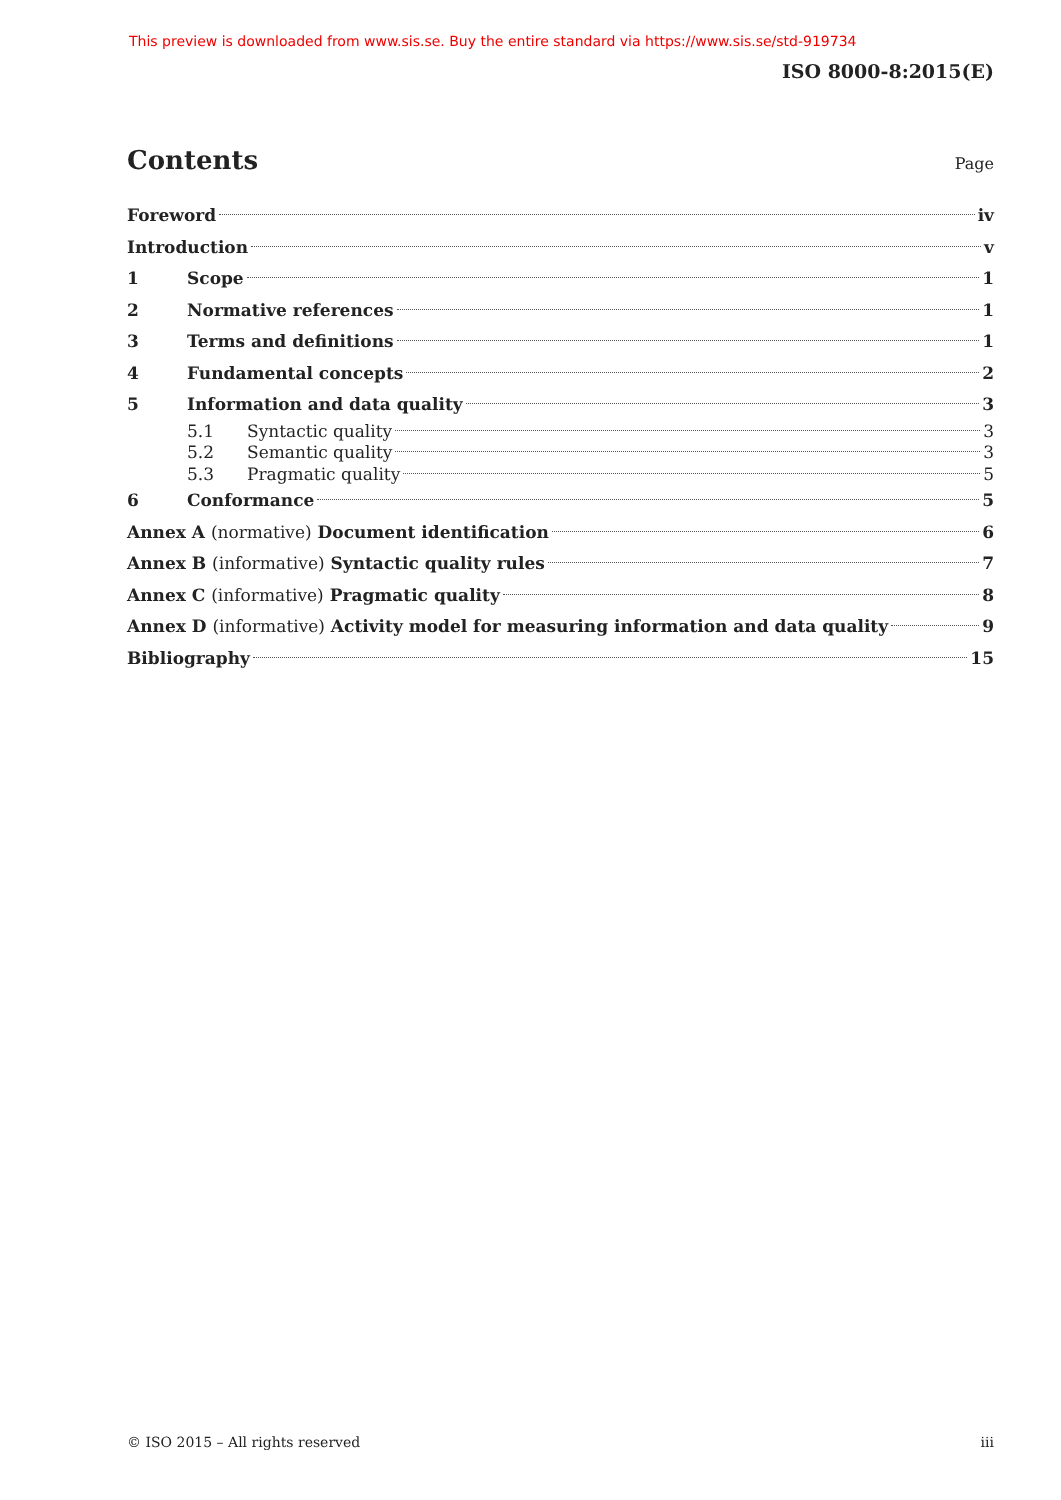This preview is downloaded from www.sis.se. Buy the entire standard via https://www.sis.se/std-919734
ISO 8000-8:2015(E)
Contents Page
Foreword iv
Introduction v
1 Scope 1
2 Normative references 1
3 Terms and definitions 1
4 Fundamental concepts 2
5 Information and data quality 3
5.1 Syntactic quality 3
5.2 Semantic quality 3
5.3 Pragmatic quality 5
6 Conformance 5
Annex A (normative) Document identification 6
Annex B (informative) Syntactic quality rules 7
Annex C (informative) Pragmatic quality 8
Annex D (informative) Activity model for measuring information and data quality 9
Bibliography 15
© ISO 2015 – All rights reserved iii